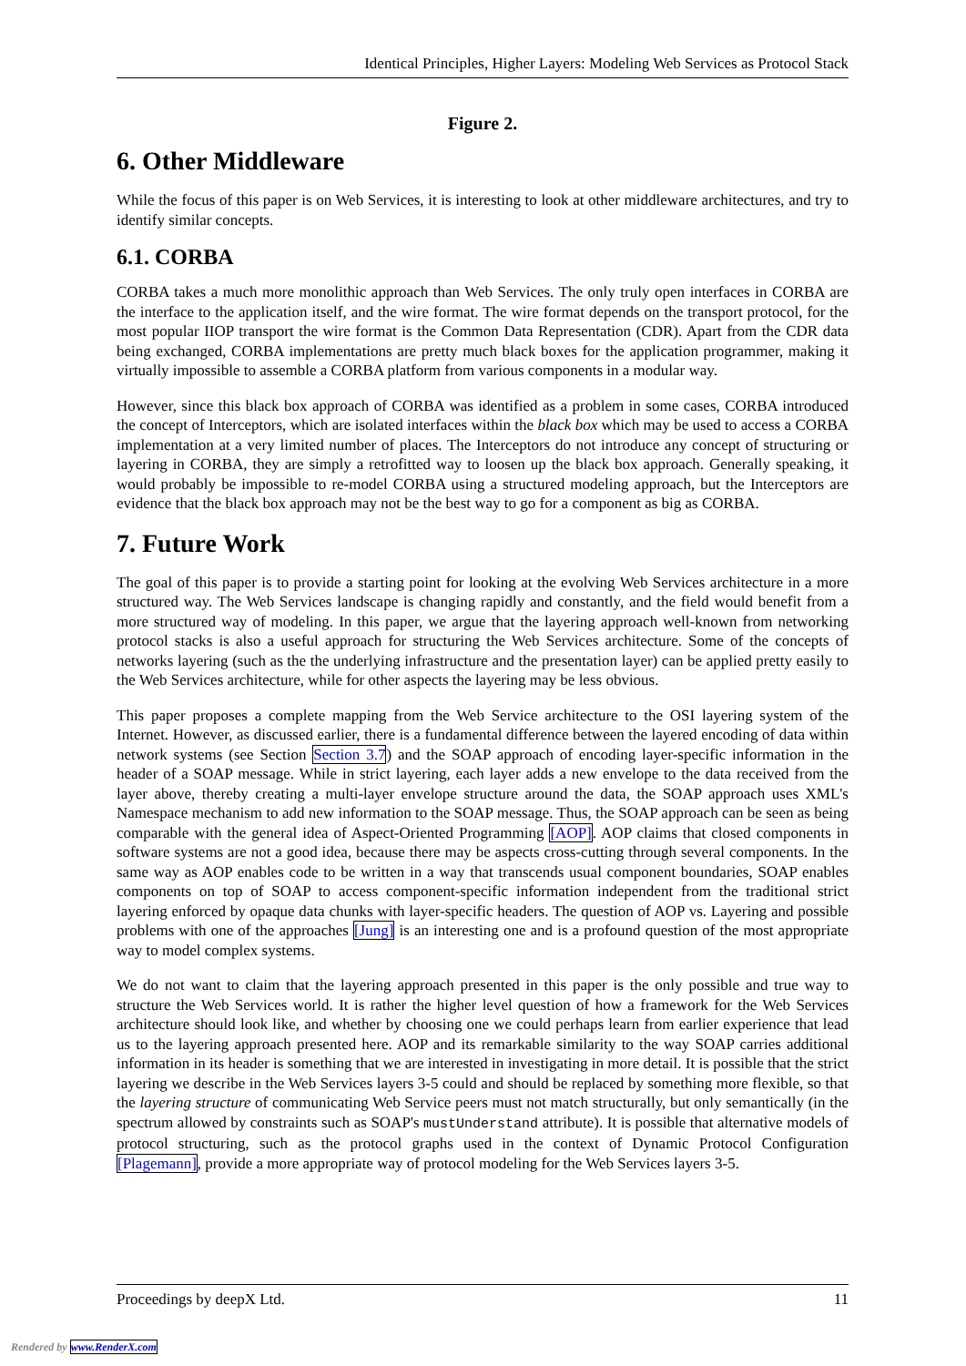Identical Principles, Higher Layers: Modeling Web Services as Protocol Stack
Figure 2.
6. Other Middleware
While the focus of this paper is on Web Services, it is interesting to look at other middleware architectures, and try to identify similar concepts.
6.1. CORBA
CORBA takes a much more monolithic approach than Web Services. The only truly open interfaces in CORBA are the interface to the application itself, and the wire format. The wire format depends on the transport protocol, for the most popular IIOP transport the wire format is the Common Data Representation (CDR). Apart from the CDR data being exchanged, CORBA implementations are pretty much black boxes for the application programmer, making it virtually impossible to assemble a CORBA platform from various components in a modular way.
However, since this black box approach of CORBA was identified as a problem in some cases, CORBA introduced the concept of Interceptors, which are isolated interfaces within the black box which may be used to access a CORBA implementation at a very limited number of places. The Interceptors do not introduce any concept of structuring or layering in CORBA, they are simply a retrofitted way to loosen up the black box approach. Generally speaking, it would probably be impossible to re-model CORBA using a structured modeling approach, but the Interceptors are evidence that the black box approach may not be the best way to go for a component as big as CORBA.
7. Future Work
The goal of this paper is to provide a starting point for looking at the evolving Web Services architecture in a more structured way. The Web Services landscape is changing rapidly and constantly, and the field would benefit from a more structured way of modeling. In this paper, we argue that the layering approach well-known from networking protocol stacks is also a useful approach for structuring the Web Services architecture. Some of the concepts of networks layering (such as the the underlying infrastructure and the presentation layer) can be applied pretty easily to the Web Services architecture, while for other aspects the layering may be less obvious.
This paper proposes a complete mapping from the Web Service architecture to the OSI layering system of the Internet. However, as discussed earlier, there is a fundamental difference between the layered encoding of data within network systems (see Section Section 3.7) and the SOAP approach of encoding layer-specific information in the header of a SOAP message. While in strict layering, each layer adds a new envelope to the data received from the layer above, thereby creating a multi-layer envelope structure around the data, the SOAP approach uses XML's Namespace mechanism to add new information to the SOAP message. Thus, the SOAP approach can be seen as being comparable with the general idea of Aspect-Oriented Programming [AOP]. AOP claims that closed components in software systems are not a good idea, because there may be aspects cross-cutting through several components. In the same way as AOP enables code to be written in a way that transcends usual component boundaries, SOAP enables components on top of SOAP to access component-specific information independent from the traditional strict layering enforced by opaque data chunks with layer-specific headers. The question of AOP vs. Layering and possible problems with one of the approaches [Jung] is an interesting one and is a profound question of the most appropriate way to model complex systems.
We do not want to claim that the layering approach presented in this paper is the only possible and true way to structure the Web Services world. It is rather the higher level question of how a framework for the Web Services architecture should look like, and whether by choosing one we could perhaps learn from earlier experience that lead us to the layering approach presented here. AOP and its remarkable similarity to the way SOAP carries additional information in its header is something that we are interested in investigating in more detail. It is possible that the strict layering we describe in the Web Services layers 3-5 could and should be replaced by something more flexible, so that the layering structure of communicating Web Service peers must not match structurally, but only semantically (in the spectrum allowed by constraints such as SOAP's mustUnderstand attribute). It is possible that alternative models of protocol structuring, such as the protocol graphs used in the context of Dynamic Protocol Configuration [Plagemann], provide a more appropriate way of protocol modeling for the Web Services layers 3-5.
Proceedings by deepX Ltd. 11
Rendered by www.RenderX.com